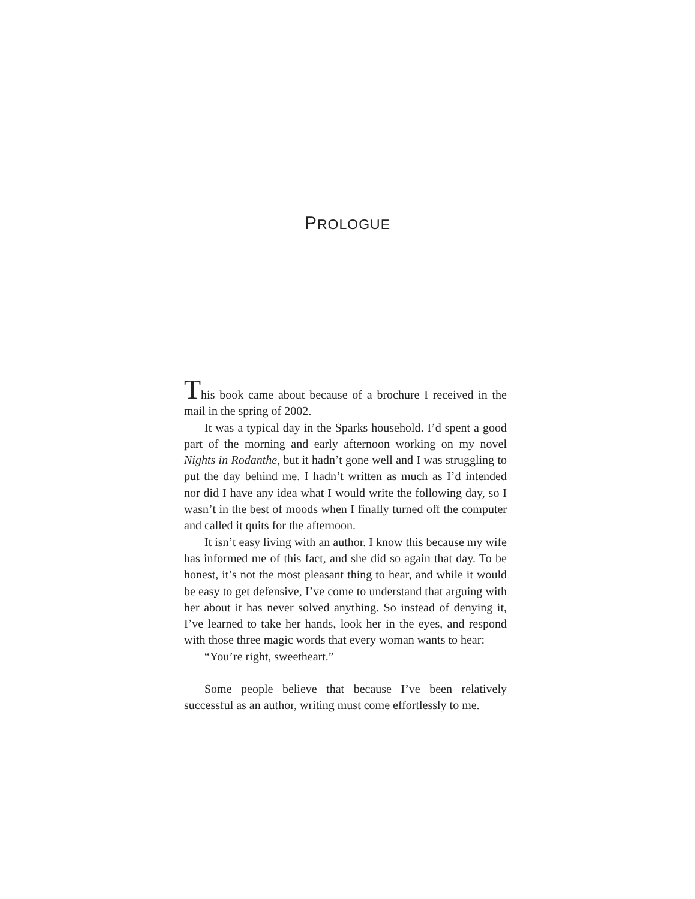PROLOGUE
This book came about because of a brochure I received in the mail in the spring of 2002.
It was a typical day in the Sparks household. I’d spent a good part of the morning and early afternoon working on my novel Nights in Rodanthe, but it hadn’t gone well and I was struggling to put the day behind me. I hadn’t written as much as I’d intended nor did I have any idea what I would write the following day, so I wasn’t in the best of moods when I finally turned off the computer and called it quits for the afternoon.
It isn’t easy living with an author. I know this because my wife has informed me of this fact, and she did so again that day. To be honest, it’s not the most pleasant thing to hear, and while it would be easy to get defensive, I’ve come to understand that arguing with her about it has never solved anything. So instead of denying it, I’ve learned to take her hands, look her in the eyes, and respond with those three magic words that every woman wants to hear:
“You’re right, sweetheart.”
Some people believe that because I’ve been relatively successful as an author, writing must come effortlessly to me.